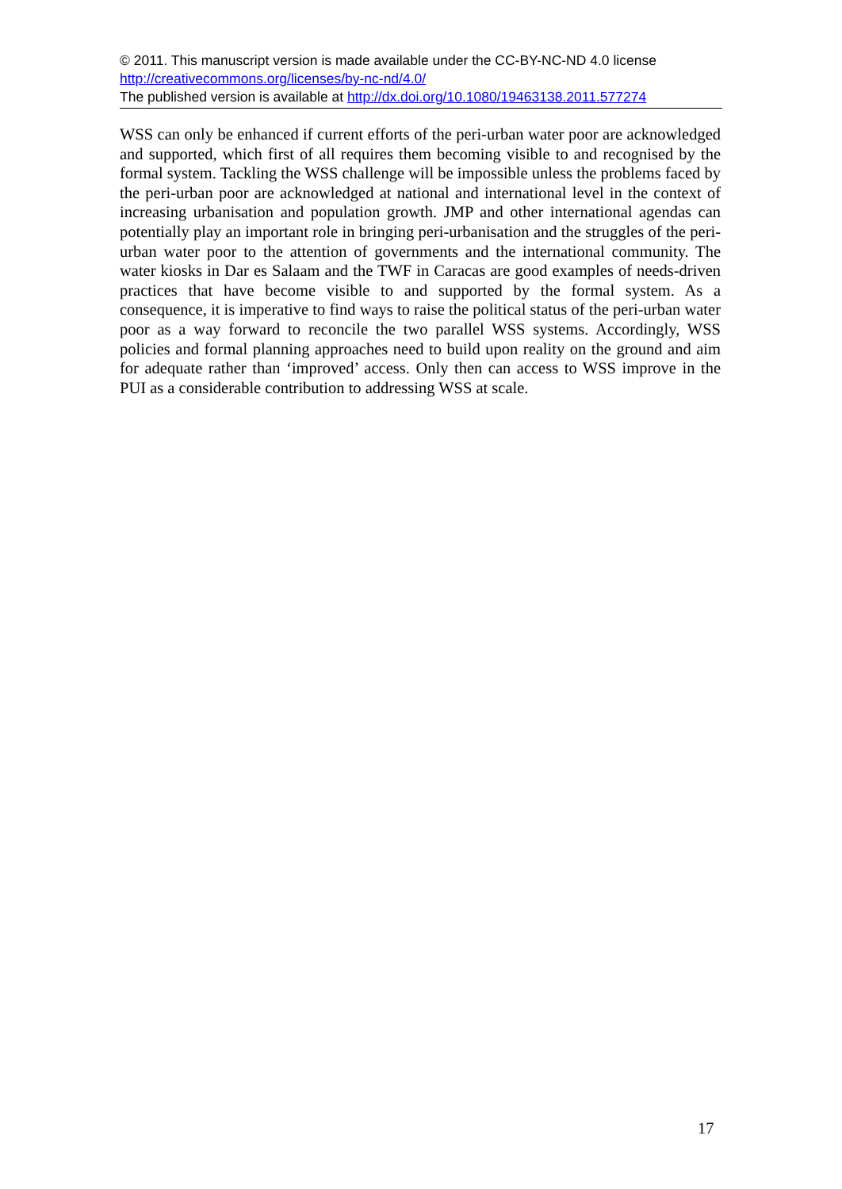© 2011. This manuscript version is made available under the CC-BY-NC-ND 4.0 license http://creativecommons.org/licenses/by-nc-nd/4.0/
The published version is available at http://dx.doi.org/10.1080/19463138.2011.577274
WSS can only be enhanced if current efforts of the peri-urban water poor are acknowledged and supported, which first of all requires them becoming visible to and recognised by the formal system. Tackling the WSS challenge will be impossible unless the problems faced by the peri-urban poor are acknowledged at national and international level in the context of increasing urbanisation and population growth. JMP and other international agendas can potentially play an important role in bringing peri-urbanisation and the struggles of the peri-urban water poor to the attention of governments and the international community. The water kiosks in Dar es Salaam and the TWF in Caracas are good examples of needs-driven practices that have become visible to and supported by the formal system. As a consequence, it is imperative to find ways to raise the political status of the peri-urban water poor as a way forward to reconcile the two parallel WSS systems. Accordingly, WSS policies and formal planning approaches need to build upon reality on the ground and aim for adequate rather than ‘improved’ access. Only then can access to WSS improve in the PUI as a considerable contribution to addressing WSS at scale.
17